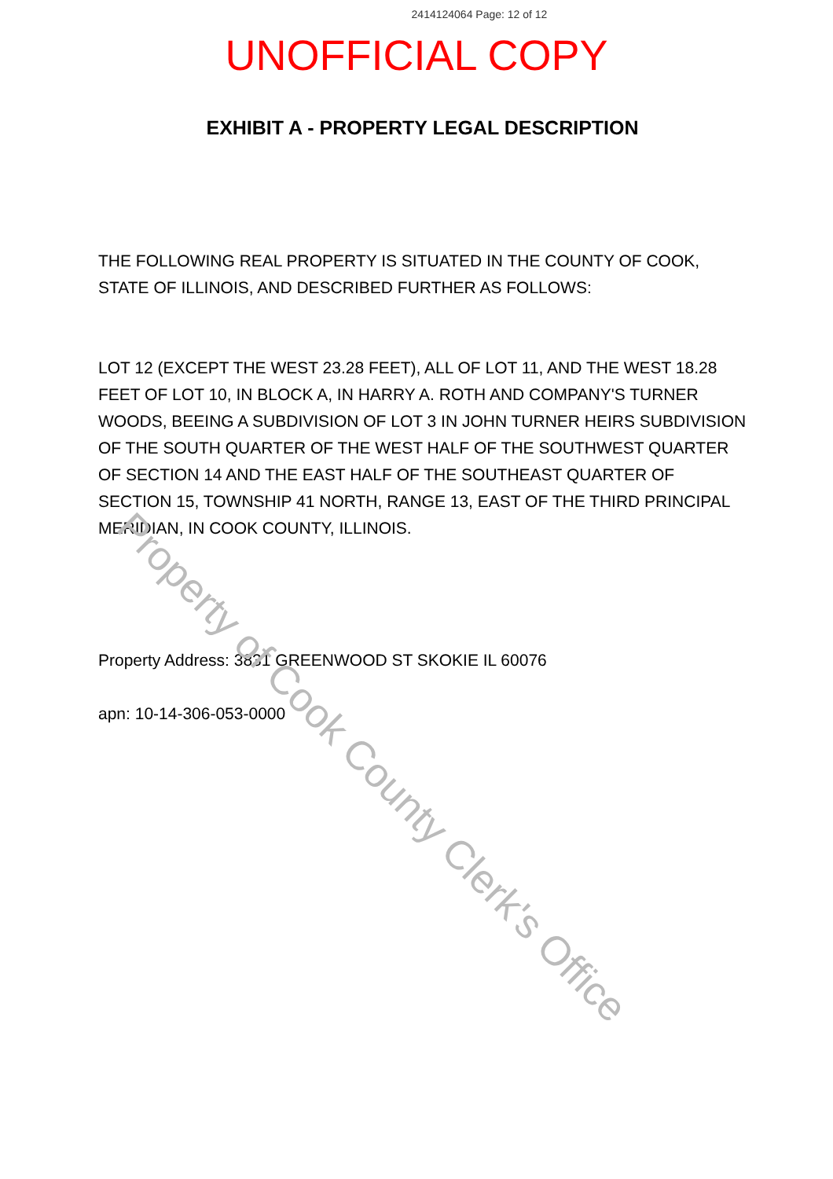2414124064 Page: 12 of 12
UNOFFICIAL COPY
EXHIBIT A - PROPERTY LEGAL DESCRIPTION
THE FOLLOWING REAL PROPERTY IS SITUATED IN THE COUNTY OF COOK, STATE OF ILLINOIS, AND DESCRIBED FURTHER AS FOLLOWS:
LOT 12 (EXCEPT THE WEST 23.28 FEET), ALL OF LOT 11, AND THE WEST 18.28 FEET OF LOT 10, IN BLOCK A, IN HARRY A. ROTH AND COMPANY'S TURNER WOODS, BEEING A SUBDIVISION OF LOT 3 IN JOHN TURNER HEIRS SUBDIVISION OF THE SOUTH QUARTER OF THE WEST HALF OF THE SOUTHWEST QUARTER OF SECTION 14 AND THE EAST HALF OF THE SOUTHEAST QUARTER OF SECTION 15, TOWNSHIP 41 NORTH, RANGE 13, EAST OF THE THIRD PRINCIPAL MERIDIAN, IN COOK COUNTY, ILLINOIS.
Property Address: 3831 GREENWOOD ST SKOKIE IL 60076
apn: 10-14-306-053-0000
Property of Cook County Clerk's Office